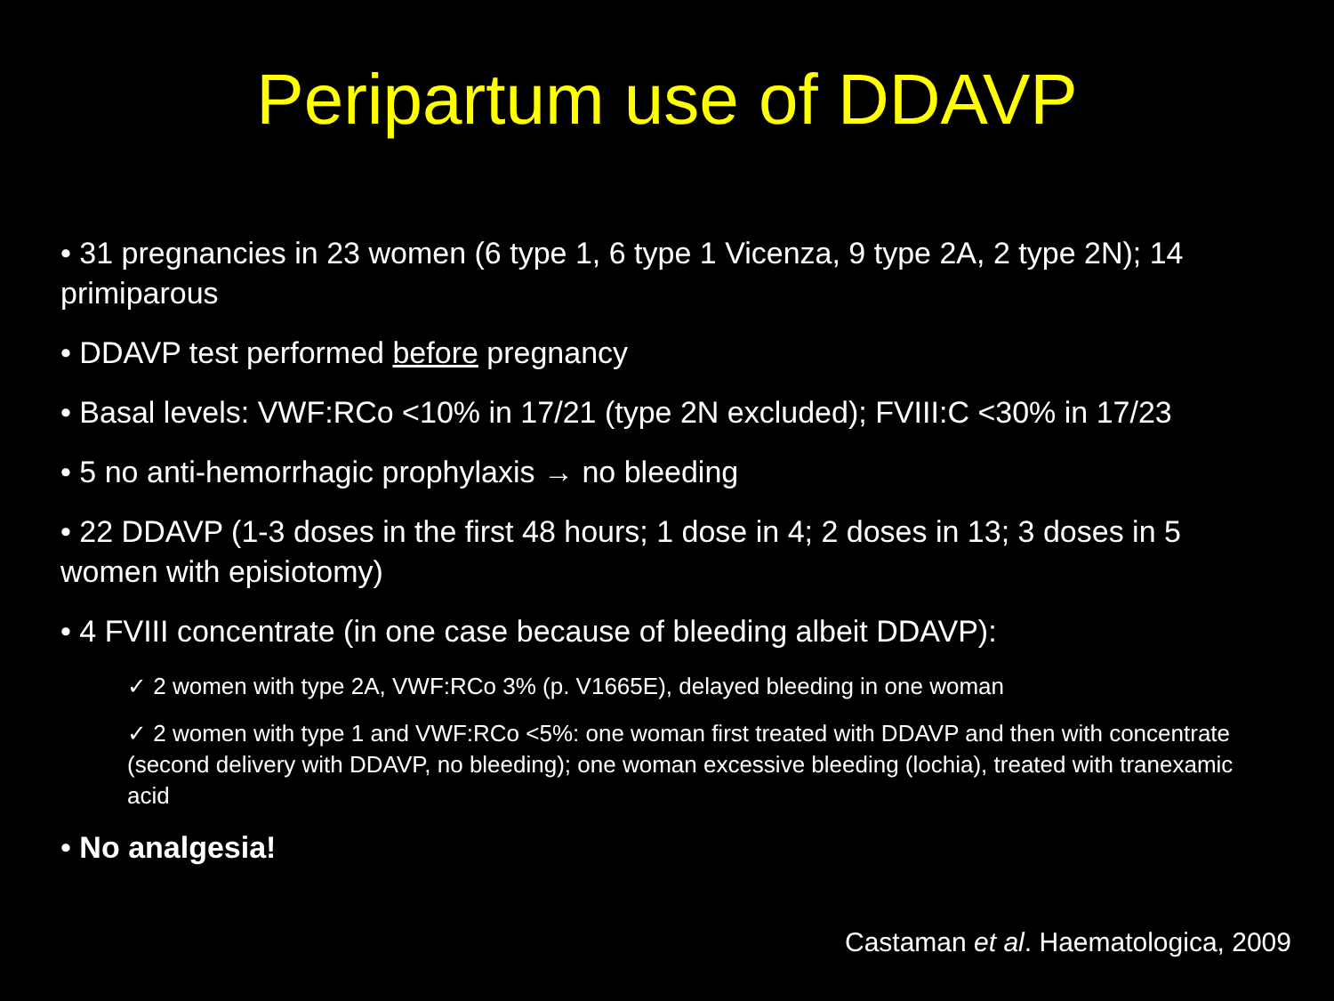Peripartum use of DDAVP
• 31 pregnancies in 23 women (6 type 1, 6 type 1 Vicenza, 9 type 2A, 2 type 2N); 14 primiparous
• DDAVP test performed before pregnancy
• Basal levels: VWF:RCo <10% in 17/21 (type 2N excluded); FVIII:C <30% in 17/23
• 5 no anti-hemorrhagic prophylaxis → no bleeding
• 22 DDAVP (1-3 doses in the first 48 hours; 1 dose in 4; 2 doses in 13; 3 doses in 5 women with episiotomy)
• 4 FVIII concentrate (in one case because of bleeding albeit DDAVP):
✓ 2 women with type 2A, VWF:RCo 3% (p. V1665E), delayed bleeding in one woman
✓ 2 women with type 1 and VWF:RCo <5%: one woman first treated with DDAVP and then with concentrate (second delivery with DDAVP, no bleeding); one woman excessive bleeding (lochia), treated with tranexamic acid
• No analgesia!
Castaman et al. Haematologica, 2009